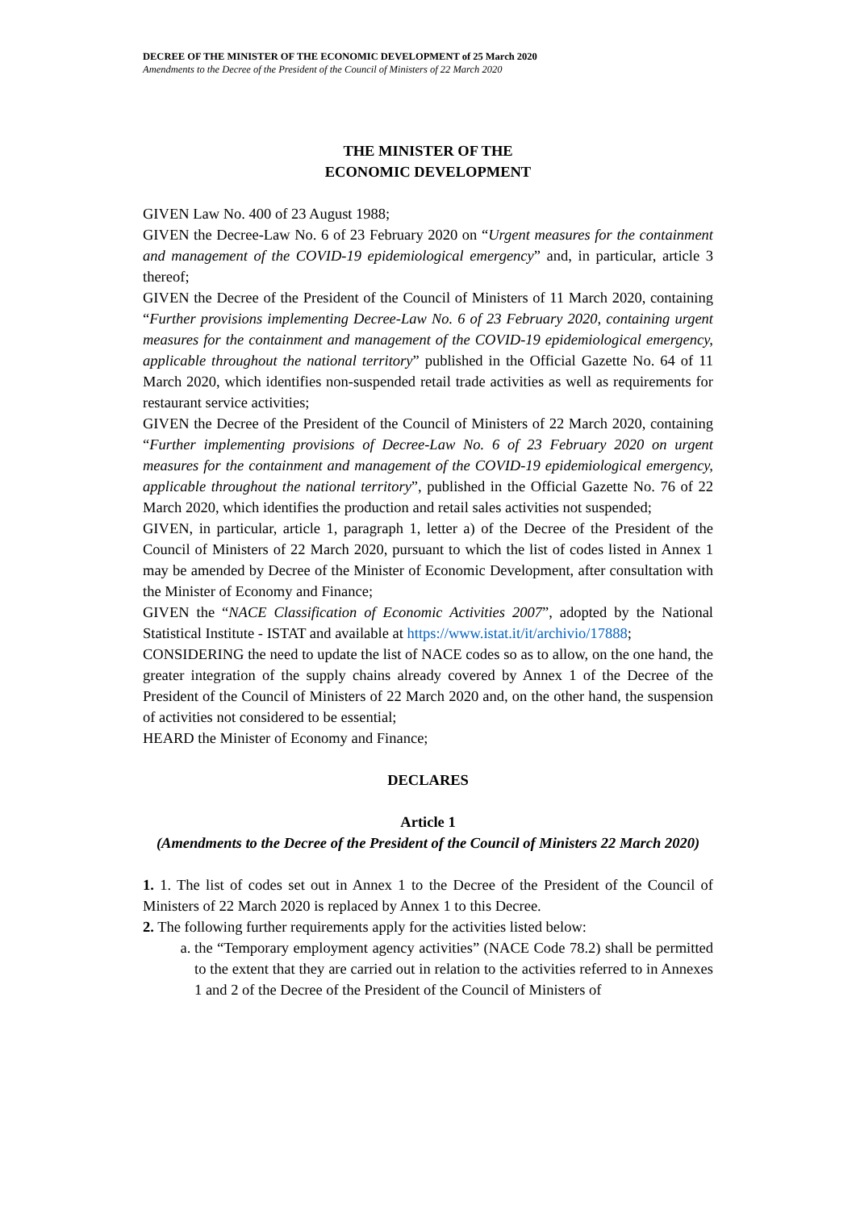DECREE OF THE MINISTER OF THE ECONOMIC DEVELOPMENT of 25 March 2020
Amendments to the Decree of the President of the Council of Ministers of 22 March 2020
THE MINISTER OF THE
ECONOMIC DEVELOPMENT
GIVEN Law No. 400 of 23 August 1988;
GIVEN the Decree-Law No. 6 of 23 February 2020 on “Urgent measures for the containment and management of the COVID-19 epidemiological emergency” and, in particular, article 3 thereof;
GIVEN the Decree of the President of the Council of Ministers of 11 March 2020, containing “Further provisions implementing Decree-Law No. 6 of 23 February 2020, containing urgent measures for the containment and management of the COVID-19 epidemiological emergency, applicable throughout the national territory” published in the Official Gazette No. 64 of 11 March 2020, which identifies non-suspended retail trade activities as well as requirements for restaurant service activities;
GIVEN the Decree of the President of the Council of Ministers of 22 March 2020, containing “Further implementing provisions of Decree-Law No. 6 of 23 February 2020 on urgent measures for the containment and management of the COVID-19 epidemiological emergency, applicable throughout the national territory”, published in the Official Gazette No. 76 of 22 March 2020, which identifies the production and retail sales activities not suspended;
GIVEN, in particular, article 1, paragraph 1, letter a) of the Decree of the President of the Council of Ministers of 22 March 2020, pursuant to which the list of codes listed in Annex 1 may be amended by Decree of the Minister of Economic Development, after consultation with the Minister of Economy and Finance;
GIVEN the “NACE Classification of Economic Activities 2007”, adopted by the National Statistical Institute - ISTAT and available at https://www.istat.it/it/archivio/17888;
CONSIDERING the need to update the list of NACE codes so as to allow, on the one hand, the greater integration of the supply chains already covered by Annex 1 of the Decree of the President of the Council of Ministers of 22 March 2020 and, on the other hand, the suspension of activities not considered to be essential;
HEARD the Minister of Economy and Finance;
DECLARES
Article 1
(Amendments to the Decree of the President of the Council of Ministers 22 March 2020)
1. 1. The list of codes set out in Annex 1 to the Decree of the President of the Council of Ministers of 22 March 2020 is replaced by Annex 1 to this Decree.
2. The following further requirements apply for the activities listed below:
a. the “Temporary employment agency activities” (NACE Code 78.2) shall be permitted to the extent that they are carried out in relation to the activities referred to in Annexes 1 and 2 of the Decree of the President of the Council of Ministers of